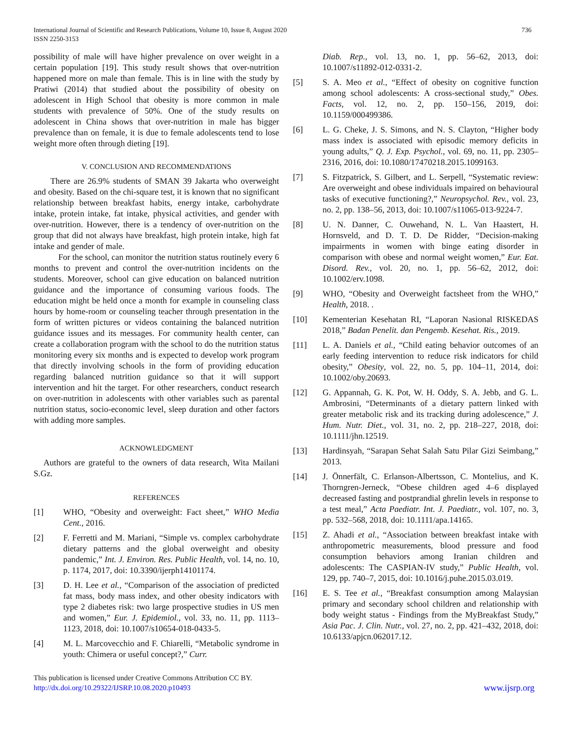International Journal of Scientific and Research Publications, Volume 10, Issue 8, August 2020
ISSN 2250-3153
736
possibility of male will have higher prevalence on over weight in a certain population [19]. This study result shows that over-nutrition happened more on male than female. This is in line with the study by Pratiwi (2014) that studied about the possibility of obesity on adolescent in High School that obesity is more common in male students with prevalence of 50%. One of the study results on adolescent in China shows that over-nutrition in male has bigger prevalence than on female, it is due to female adolescents tend to lose weight more often through dieting [19].
V. CONCLUSION AND RECOMMENDATIONS
There are 26.9% students of SMAN 39 Jakarta who overweight and obesity. Based on the chi-square test, it is known that no significant relationship between breakfast habits, energy intake, carbohydrate intake, protein intake, fat intake, physical activities, and gender with over-nutrition. However, there is a tendency of over-nutrition on the group that did not always have breakfast, high protein intake, high fat intake and gender of male.
For the school, can monitor the nutrition status routinely every 6 months to prevent and control the over-nutrition incidents on the students. Moreover, school can give education on balanced nutrition guidance and the importance of consuming various foods. The education might be held once a month for example in counseling class hours by home-room or counseling teacher through presentation in the form of written pictures or videos containing the balanced nutrition guidance issues and its messages. For community health center, can create a collaboration program with the school to do the nutrition status monitoring every six months and is expected to develop work program that directly involving schools in the form of providing education regarding balanced nutrition guidance so that it will support intervention and hit the target. For other researchers, conduct research on over-nutrition in adolescents with other variables such as parental nutrition status, socio-economic level, sleep duration and other factors with adding more samples.
ACKNOWLEDGMENT
Authors are grateful to the owners of data research, Wita Mailani S.Gz.
REFERENCES
[1] WHO, “Obesity and overweight: Fact sheet,” WHO Media Cent., 2016.
[2] F. Ferretti and M. Mariani, “Simple vs. complex carbohydrate dietary patterns and the global overweight and obesity pandemic,” Int. J. Environ. Res. Public Health, vol. 14, no. 10, p. 1174, 2017, doi: 10.3390/ijerph14101174.
[3] D. H. Lee et al., “Comparison of the association of predicted fat mass, body mass index, and other obesity indicators with type 2 diabetes risk: two large prospective studies in US men and women,” Eur. J. Epidemiol., vol. 33, no. 11, pp. 1113–1123, 2018, doi: 10.1007/s10654-018-0433-5.
[4] M. L. Marcovecchio and F. Chiarelli, “Metabolic syndrome in youth: Chimera or useful concept?,” Curr.
Diab. Rep., vol. 13, no. 1, pp. 56–62, 2013, doi: 10.1007/s11892-012-0331-2.
[5] S. A. Meo et al., “Effect of obesity on cognitive function among school adolescents: A cross-sectional study,” Obes. Facts, vol. 12, no. 2, pp. 150–156, 2019, doi: 10.1159/000499386.
[6] L. G. Cheke, J. S. Simons, and N. S. Clayton, “Higher body mass index is associated with episodic memory deficits in young adults,” Q. J. Exp. Psychol., vol. 69, no. 11, pp. 2305–2316, 2016, doi: 10.1080/17470218.2015.1099163.
[7] S. Fitzpatrick, S. Gilbert, and L. Serpell, “Systematic review: Are overweight and obese individuals impaired on behavioural tasks of executive functioning?,” Neuropsychol. Rev., vol. 23, no. 2, pp. 138–56, 2013, doi: 10.1007/s11065-013-9224-7.
[8] U. N. Danner, C. Ouwehand, N. L. Van Haastert, H. Hornsveld, and D. T. D. De Ridder, “Decision-making impairments in women with binge eating disorder in comparison with obese and normal weight women,” Eur. Eat. Disord. Rev., vol. 20, no. 1, pp. 56–62, 2012, doi: 10.1002/erv.1098.
[9] WHO, “Obesity and Overweight factsheet from the WHO,” Health, 2018. .
[10] Kementerian Kesehatan RI, “Laporan Nasional RISKEDAS 2018,” Badan Penelit. dan Pengemb. Kesehat. Ris., 2019.
[11] L. A. Daniels et al., “Child eating behavior outcomes of an early feeding intervention to reduce risk indicators for child obesity,” Obesity, vol. 22, no. 5, pp. 104–11, 2014, doi: 10.1002/oby.20693.
[12] G. Appannah, G. K. Pot, W. H. Oddy, S. A. Jebb, and G. L. Ambrosini, “Determinants of a dietary pattern linked with greater metabolic risk and its tracking during adolescence,” J. Hum. Nutr. Diet., vol. 31, no. 2, pp. 218–227, 2018, doi: 10.1111/jhn.12519.
[13] Hardinsyah, “Sarapan Sehat Salah Satu Pilar Gizi Seimbang,” 2013.
[14] J. Önnerfält, C. Erlanson-Albertsson, C. Montelius, and K. Thorngren-Jerneck, “Obese children aged 4–6 displayed decreased fasting and postprandial ghrelin levels in response to a test meal,” Acta Paediatr. Int. J. Paediatr., vol. 107, no. 3, pp. 532–568, 2018, doi: 10.1111/apa.14165.
[15] Z. Ahadi et al., “Association between breakfast intake with anthropometric measurements, blood pressure and food consumption behaviors among Iranian children and adolescents: The CASPIAN-IV study,” Public Health, vol. 129, pp. 740–7, 2015, doi: 10.1016/j.puhe.2015.03.019.
[16] E. S. Tee et al., “Breakfast consumption among Malaysian primary and secondary school children and relationship with body weight status - Findings from the MyBreakfast Study,” Asia Pac. J. Clin. Nutr., vol. 27, no. 2, pp. 421–432, 2018, doi: 10.6133/apjcn.062017.12.
This publication is licensed under Creative Commons Attribution CC BY.
http://dx.doi.org/10.29322/IJSRP.10.08.2020.p10493
www.ijsrp.org